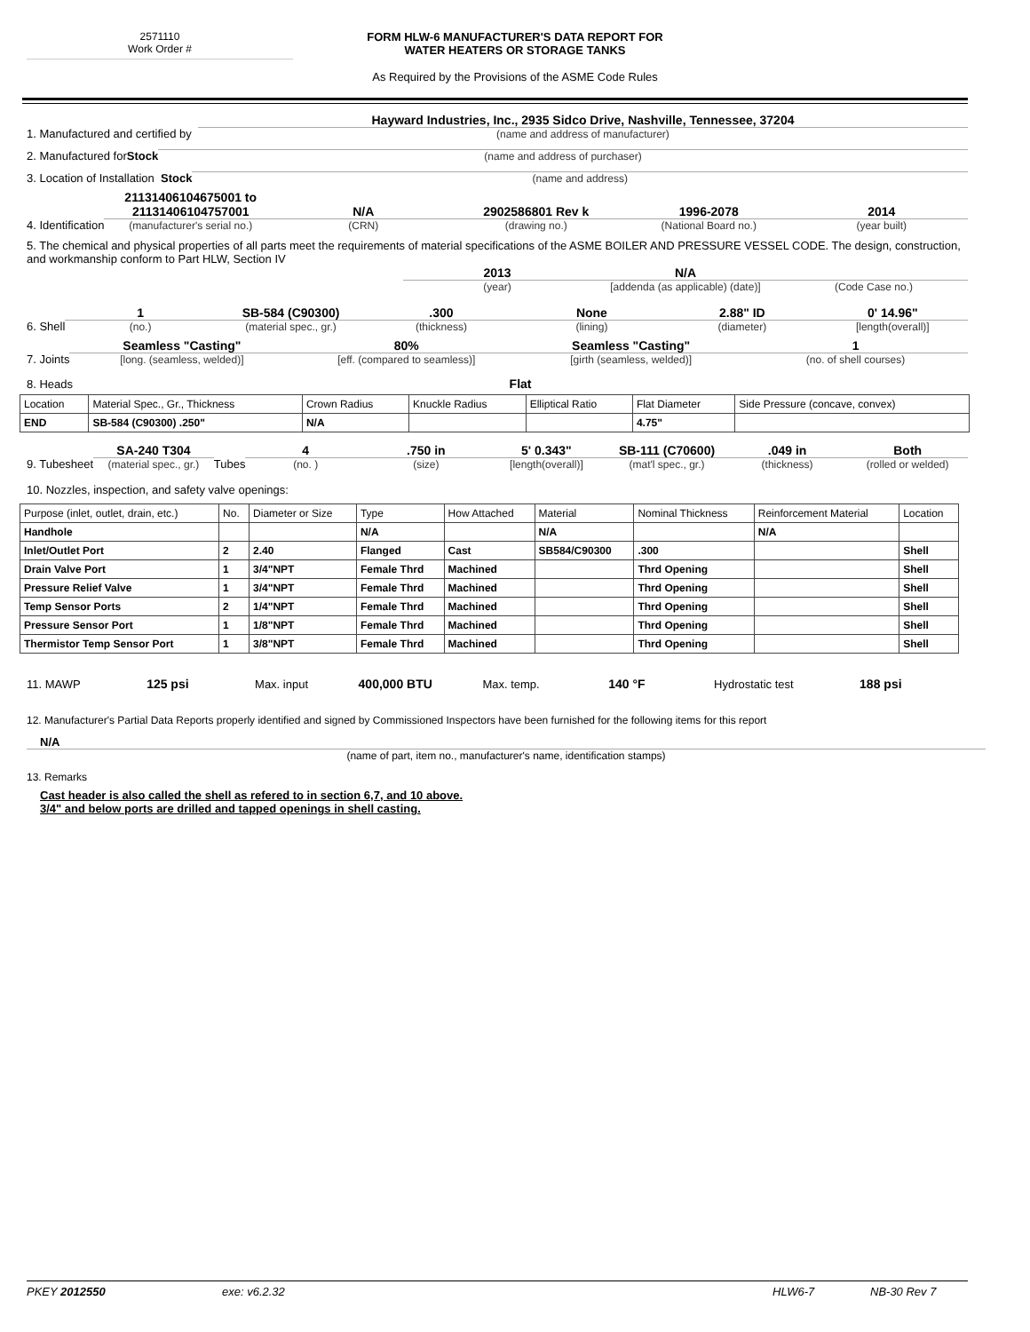2571110
Work Order #
FORM HLW-6 MANUFACTURER'S DATA REPORT FOR
WATER HEATERS OR STORAGE TANKS
As Required by the Provisions of the ASME Code Rules
1. Manufactured and certified by
Hayward Industries, Inc., 2935 Sidco Drive, Nashville, Tennessee, 37204
(name and address of manufacturer)
2. Manufactured for Stock
(name and address of purchaser)
3. Location of Installation Stock
(name and address)
4. Identification
21131406104675001 to 21131406104757001
(manufacturer's serial no.)
N/A
(CRN)
2902586801 Rev k
(drawing no.)
1996-2078
(National Board no.)
2014
(year built)
5. The chemical and physical properties of all parts meet the requirements of material specifications of the ASME BOILER AND PRESSURE VESSEL CODE. The design, construction, and workmanship conform to Part HLW, Section IV
2013
(year)
N/A
[addenda (as applicable) (date)]
(Code Case no.)
6. Shell
1
(no.)
SB-584 (C90300)
(material spec., gr.)
.300
(thickness)
None
(lining)
2.88" ID
(diameter)
0' 14.96"
[length(overall)]
7. Joints
Seamless "Casting"
[long. (seamless, welded)]
80%
[eff. (compared to seamless)]
Seamless "Casting"
[girth (seamless, welded)]
1
(no. of shell courses)
8. Heads
Flat
| Location | Material Spec., Gr., Thickness | Crown Radius | Knuckle Radius | Elliptical Ratio | Flat Diameter | Side Pressure (concave, convex) |
| END | SB-584 (C90300) .250" | N/A | | | 4.75" | |
9. Tubesheet
SA-240 T304
(material spec., gr.)
Tubes
4
(no. )
.750 in
(size)
5' 0.343"
[length(overall)]
SB-111 (C70600)
(mat'l spec., gr.)
.049 in
(thickness)
Both
(rolled or welded)
10. Nozzles, inspection, and safety valve openings:
| Purpose (inlet, outlet, drain, etc.) | No. | Diameter or Size | Type | How Attached | Material | Nominal Thickness | Reinforcement Material | Location |
| Handhole | | | N/A | | N/A | | N/A | |
| Inlet/Outlet Port | 2 | 2.40 | Flanged | Cast | SB584/C90300 | .300 | | Shell |
| Drain Valve Port | 1 | 3/4"NPT | Female Thrd | Machined | | Thrd Opening | | Shell |
| Pressure Relief Valve | 1 | 3/4"NPT | Female Thrd | Machined | | Thrd Opening | | Shell |
| Temp Sensor Ports | 2 | 1/4"NPT | Female Thrd | Machined | | Thrd Opening | | Shell |
| Pressure Sensor Port | 1 | 1/8"NPT | Female Thrd | Machined | | Thrd Opening | | Shell |
| Thermistor Temp Sensor Port | 1 | 3/8"NPT | Female Thrd | Machined | | Thrd Opening | | Shell |
11. MAWP
125 psi
Max. input
400,000 BTU
Max. temp.
140 °F
Hydrostatic test
188 psi
12. Manufacturer's Partial Data Reports properly identified and signed by Commissioned Inspectors have been furnished for the following items for this report
N/A
(name of part, item no., manufacturer's name, identification stamps)
13. Remarks
Cast header is also called the shell as refered to in section 6,7, and 10 above.
3/4" and below ports are drilled and tapped openings in shell casting.
PKEY 2012550 exe: v6.2.32 HLW6-7 NB-30 Rev 7